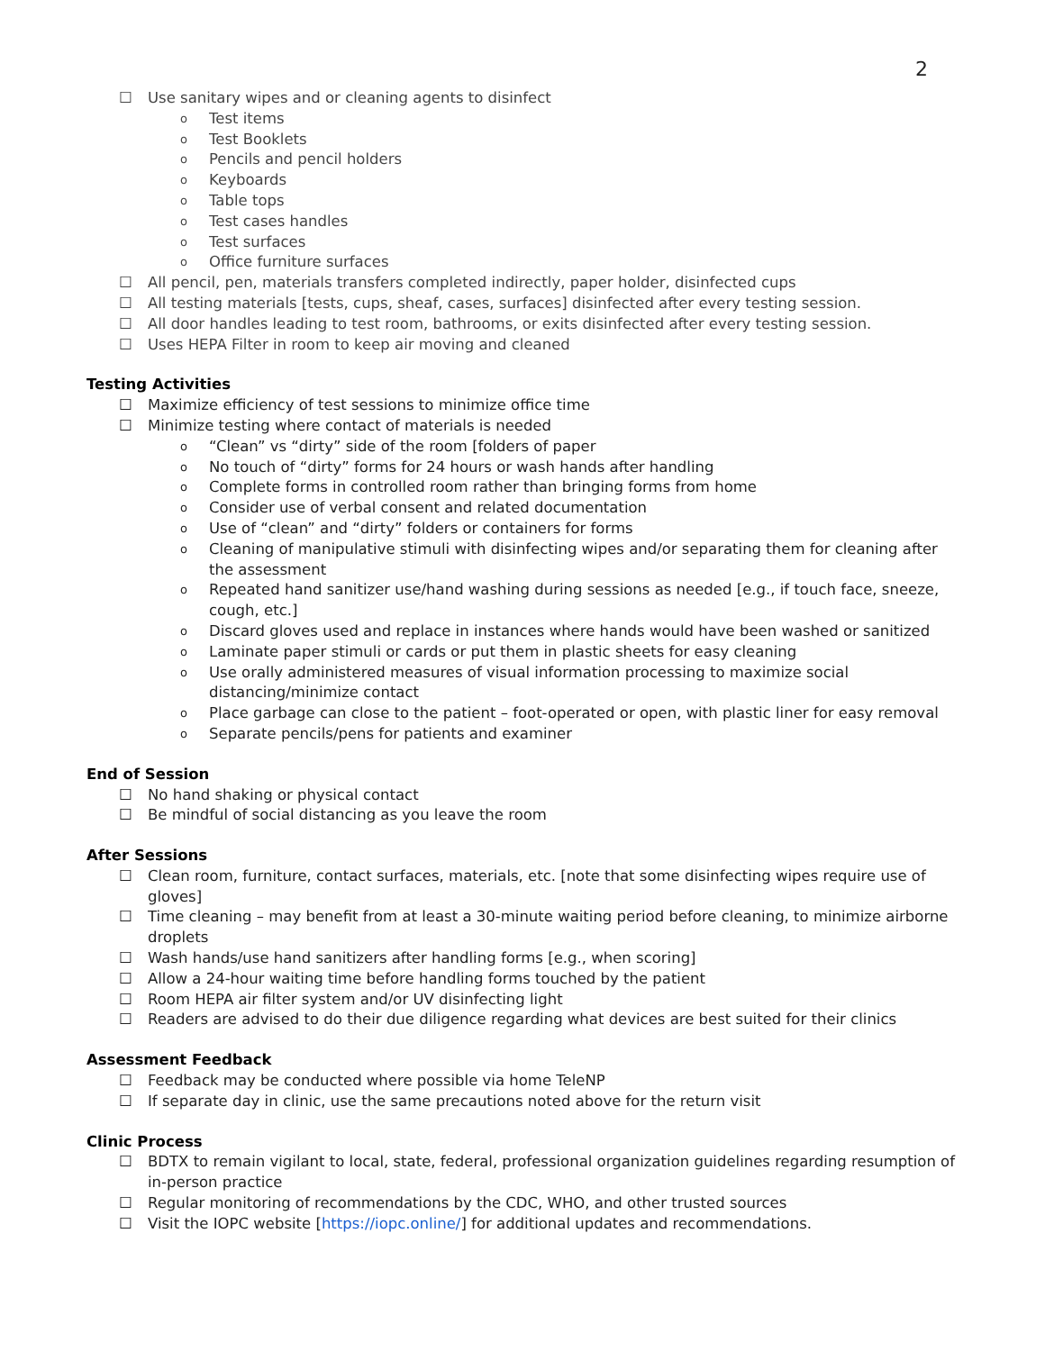2
☐ Use sanitary wipes and or cleaning agents to disinfect
o Test items
o Test Booklets
o Pencils and pencil holders
o Keyboards
o Table tops
o Test cases handles
o Test surfaces
o Office furniture surfaces
☐ All pencil, pen, materials transfers completed indirectly, paper holder, disinfected cups
☐ All testing materials [tests, cups, sheaf, cases, surfaces] disinfected after every testing session.
☐ All door handles leading to test room, bathrooms, or exits disinfected after every testing session.
☐ Uses HEPA Filter in room to keep air moving and cleaned
Testing Activities
☐ Maximize efficiency of test sessions to minimize office time
☐ Minimize testing where contact of materials is needed
o “Clean” vs “dirty” side of the room [folders of paper
o No touch of “dirty” forms for 24 hours or wash hands after handling
o Complete forms in controlled room rather than bringing forms from home
o Consider use of verbal consent and related documentation
o Use of “clean” and “dirty” folders or containers for forms
o Cleaning of manipulative stimuli with disinfecting wipes and/or separating them for cleaning after the assessment
o Repeated hand sanitizer use/hand washing during sessions as needed [e.g., if touch face, sneeze, cough, etc.]
o Discard gloves used and replace in instances where hands would have been washed or sanitized
o Laminate paper stimuli or cards or put them in plastic sheets for easy cleaning
o Use orally administered measures of visual information processing to maximize social distancing/minimize contact
o Place garbage can close to the patient – foot-operated or open, with plastic liner for easy removal
o Separate pencils/pens for patients and examiner
End of Session
☐ No hand shaking or physical contact
☐ Be mindful of social distancing as you leave the room
After Sessions
☐ Clean room, furniture, contact surfaces, materials, etc. [note that some disinfecting wipes require use of gloves]
☐ Time cleaning – may benefit from at least a 30-minute waiting period before cleaning, to minimize airborne droplets
☐ Wash hands/use hand sanitizers after handling forms [e.g., when scoring]
☐ Allow a 24-hour waiting time before handling forms touched by the patient
☐ Room HEPA air filter system and/or UV disinfecting light
☐ Readers are advised to do their due diligence regarding what devices are best suited for their clinics
Assessment Feedback
☐ Feedback may be conducted where possible via home TeleNP
☐ If separate day in clinic, use the same precautions noted above for the return visit
Clinic Process
☐ BDTX to remain vigilant to local, state, federal, professional organization guidelines regarding resumption of in-person practice
☐ Regular monitoring of recommendations by the CDC, WHO, and other trusted sources
☐ Visit the IOPC website [https://iopc.online/] for additional updates and recommendations.